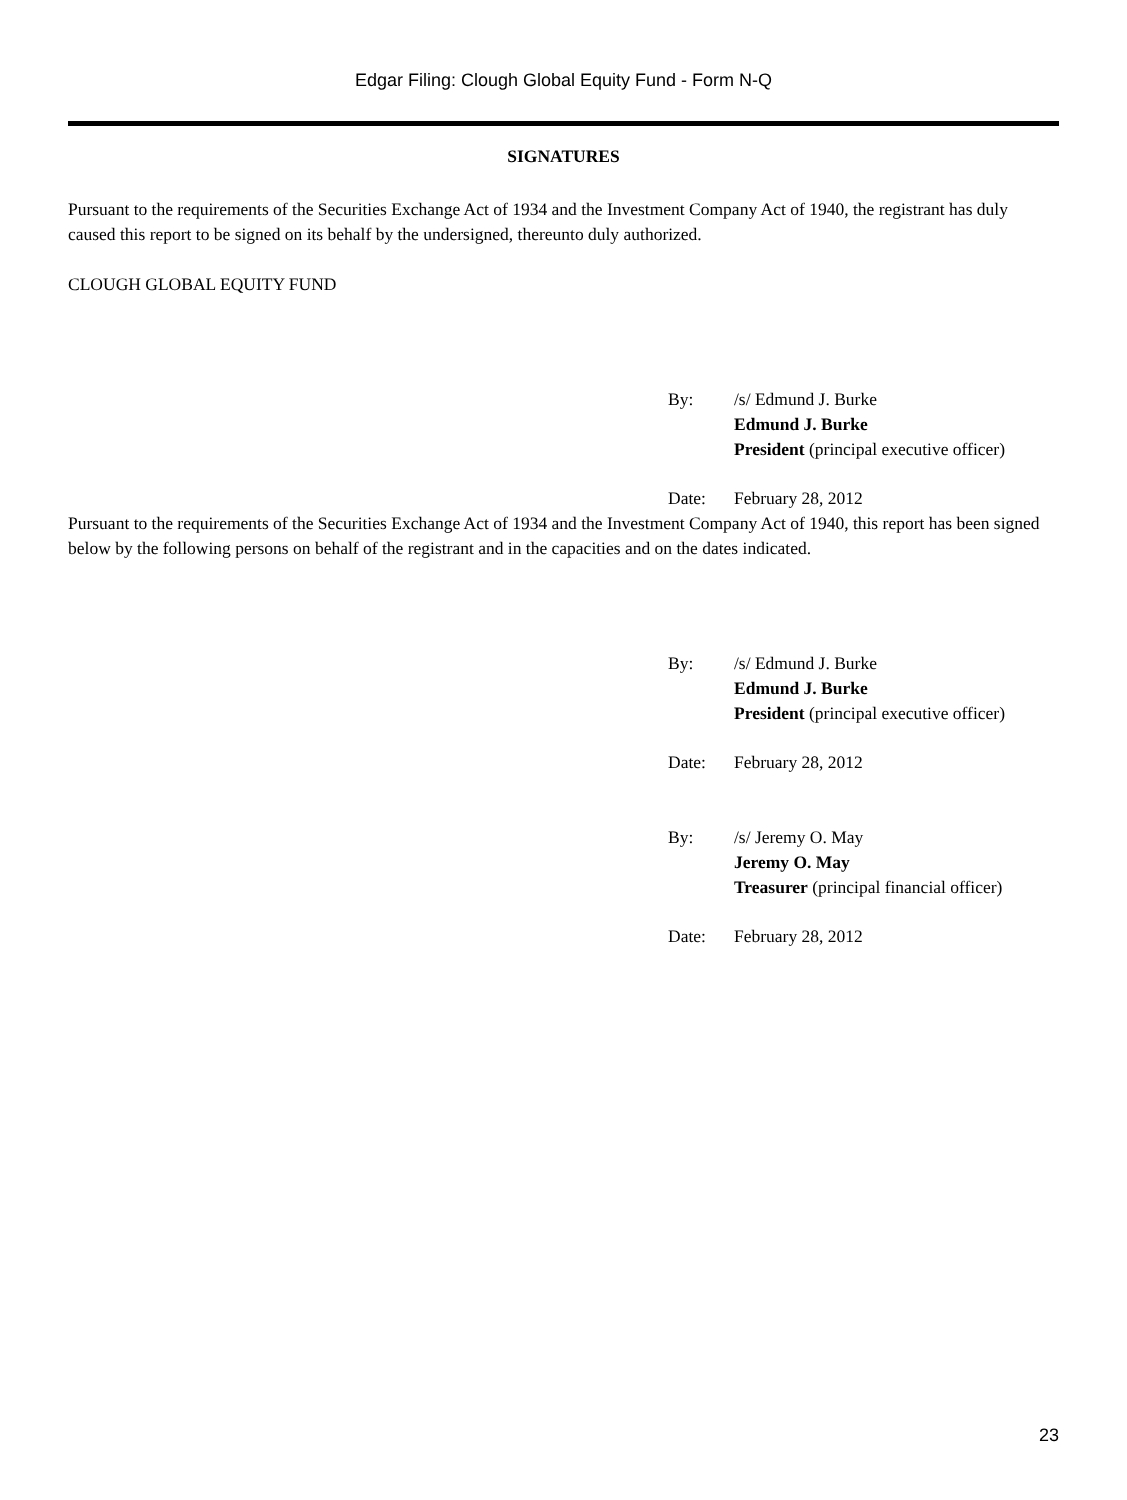Edgar Filing: Clough Global Equity Fund - Form N-Q
SIGNATURES
Pursuant to the requirements of the Securities Exchange Act of 1934 and the Investment Company Act of 1940, the registrant has duly caused this report to be signed on its behalf by the undersigned, thereunto duly authorized.
CLOUGH GLOBAL EQUITY FUND
| By: | /s/ Edmund J. Burke Edmund J. Burke President (principal executive officer) |
| Date: | February 28, 2012 |
Pursuant to the requirements of the Securities Exchange Act of 1934 and the Investment Company Act of 1940, this report has been signed below by the following persons on behalf of the registrant and in the capacities and on the dates indicated.
| By: | /s/ Edmund J. Burke Edmund J. Burke President (principal executive officer) |
| Date: | February 28, 2012 |
| By: | /s/ Jeremy O. May Jeremy O. May Treasurer (principal financial officer) |
| Date: | February 28, 2012 |
23